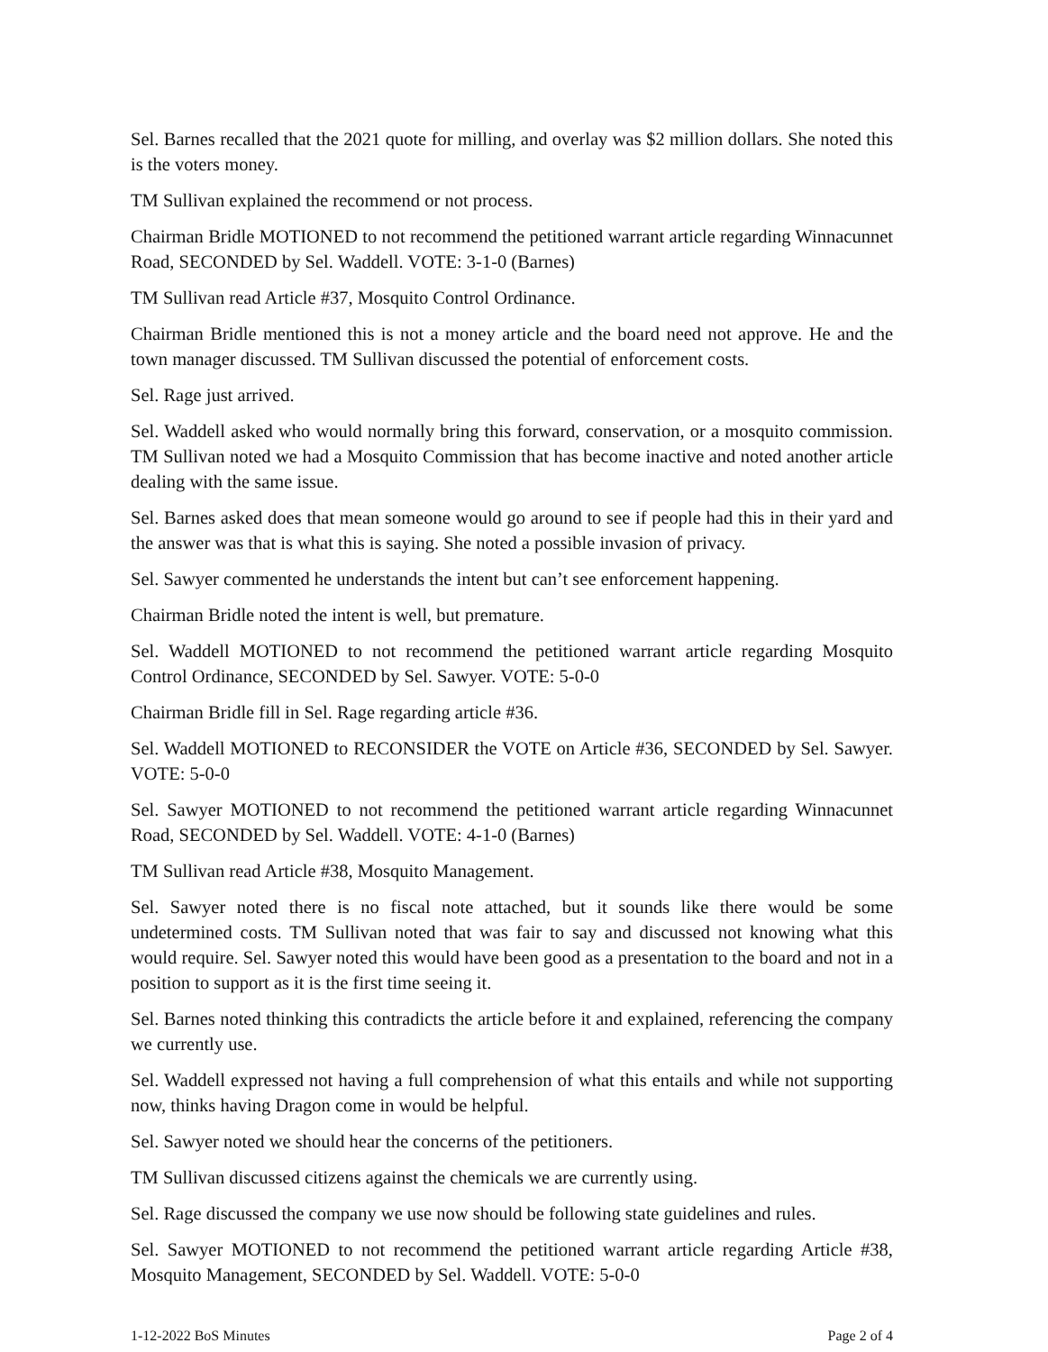Sel. Barnes recalled that the 2021 quote for milling, and overlay was $2 million dollars. She noted this is the voters money.
TM Sullivan explained the recommend or not process.
Chairman Bridle MOTIONED to not recommend the petitioned warrant article regarding Winnacunnet Road, SECONDED by Sel. Waddell. VOTE: 3-1-0 (Barnes)
TM Sullivan read Article #37, Mosquito Control Ordinance.
Chairman Bridle mentioned this is not a money article and the board need not approve. He and the town manager discussed. TM Sullivan discussed the potential of enforcement costs.
Sel. Rage just arrived.
Sel. Waddell asked who would normally bring this forward, conservation, or a mosquito commission. TM Sullivan noted we had a Mosquito Commission that has become inactive and noted another article dealing with the same issue.
Sel. Barnes asked does that mean someone would go around to see if people had this in their yard and the answer was that is what this is saying. She noted a possible invasion of privacy.
Sel. Sawyer commented he understands the intent but can’t see enforcement happening.
Chairman Bridle noted the intent is well, but premature.
Sel. Waddell MOTIONED to not recommend the petitioned warrant article regarding Mosquito Control Ordinance, SECONDED by Sel. Sawyer. VOTE: 5-0-0
Chairman Bridle fill in Sel. Rage regarding article #36.
Sel. Waddell MOTIONED to RECONSIDER the VOTE on Article #36, SECONDED by Sel. Sawyer. VOTE: 5-0-0
Sel. Sawyer MOTIONED to not recommend the petitioned warrant article regarding Winnacunnet Road, SECONDED by Sel. Waddell. VOTE: 4-1-0 (Barnes)
TM Sullivan read Article #38, Mosquito Management.
Sel. Sawyer noted there is no fiscal note attached, but it sounds like there would be some undetermined costs. TM Sullivan noted that was fair to say and discussed not knowing what this would require. Sel. Sawyer noted this would have been good as a presentation to the board and not in a position to support as it is the first time seeing it.
Sel. Barnes noted thinking this contradicts the article before it and explained, referencing the company we currently use.
Sel. Waddell expressed not having a full comprehension of what this entails and while not supporting now, thinks having Dragon come in would be helpful.
Sel. Sawyer noted we should hear the concerns of the petitioners.
TM Sullivan discussed citizens against the chemicals we are currently using.
Sel. Rage discussed the company we use now should be following state guidelines and rules.
Sel. Sawyer MOTIONED to not recommend the petitioned warrant article regarding Article #38, Mosquito Management, SECONDED by Sel. Waddell. VOTE: 5-0-0
1-12-2022 BoS Minutes Page 2 of 4